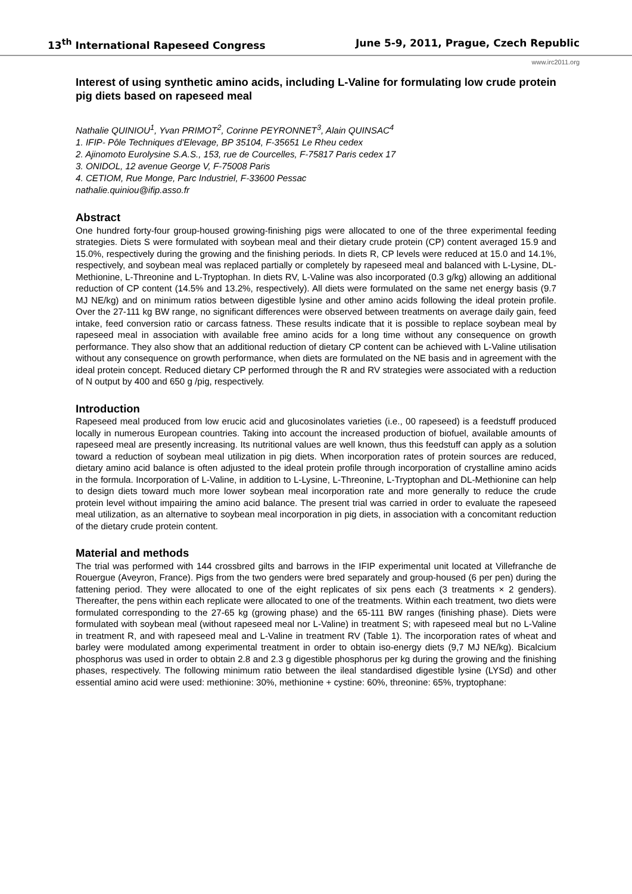13<sup>th</sup> International Rapeseed Congress June 5-9, 2011, Prague, Czech Republic
www.irc2011.org
Interest of using synthetic amino acids, including L-Valine for formulating low crude protein pig diets based on rapeseed meal
Nathalie QUINIOU<sup>1</sup>, Yvan PRIMOT<sup>2</sup>, Corinne PEYRONNET<sup>3</sup>, Alain QUINSAC<sup>4</sup>
1. IFIP- Pôle Techniques d'Elevage, BP 35104, F-35651 Le Rheu cedex
2. Ajinomoto Eurolysine S.A.S., 153, rue de Courcelles, F-75817 Paris cedex 17
3. ONIDOL, 12 avenue George V, F-75008 Paris
4. CETIOM, Rue Monge, Parc Industriel, F-33600 Pessac
nathalie.quiniou@ifip.asso.fr
Abstract
One hundred forty-four group-housed growing-finishing pigs were allocated to one of the three experimental feeding strategies. Diets S were formulated with soybean meal and their dietary crude protein (CP) content averaged 15.9 and 15.0%, respectively during the growing and the finishing periods. In diets R, CP levels were reduced at 15.0 and 14.1%, respectively, and soybean meal was replaced partially or completely by rapeseed meal and balanced with L-Lysine, DL-Methionine, L-Threonine and L-Tryptophan. In diets RV, L-Valine was also incorporated (0.3 g/kg) allowing an additional reduction of CP content (14.5% and 13.2%, respectively). All diets were formulated on the same net energy basis (9.7 MJ NE/kg) and on minimum ratios between digestible lysine and other amino acids following the ideal protein profile. Over the 27-111 kg BW range, no significant differences were observed between treatments on average daily gain, feed intake, feed conversion ratio or carcass fatness. These results indicate that it is possible to replace soybean meal by rapeseed meal in association with available free amino acids for a long time without any consequence on growth performance. They also show that an additional reduction of dietary CP content can be achieved with L-Valine utilisation without any consequence on growth performance, when diets are formulated on the NE basis and in agreement with the ideal protein concept. Reduced dietary CP performed through the R and RV strategies were associated with a reduction of N output by 400 and 650 g /pig, respectively.
Introduction
Rapeseed meal produced from low erucic acid and glucosinolates varieties (i.e., 00 rapeseed) is a feedstuff produced locally in numerous European countries. Taking into account the increased production of biofuel, available amounts of rapeseed meal are presently increasing. Its nutritional values are well known, thus this feedstuff can apply as a solution toward a reduction of soybean meal utilization in pig diets. When incorporation rates of protein sources are reduced, dietary amino acid balance is often adjusted to the ideal protein profile through incorporation of crystalline amino acids in the formula. Incorporation of L-Valine, in addition to L-Lysine, L-Threonine, L-Tryptophan and DL-Methionine can help to design diets toward much more lower soybean meal incorporation rate and more generally to reduce the crude protein level without impairing the amino acid balance. The present trial was carried in order to evaluate the rapeseed meal utilization, as an alternative to soybean meal incorporation in pig diets, in association with a concomitant reduction of the dietary crude protein content.
Material and methods
The trial was performed with 144 crossbred gilts and barrows in the IFIP experimental unit located at Villefranche de Rouergue (Aveyron, France). Pigs from the two genders were bred separately and group-housed (6 per pen) during the fattening period. They were allocated to one of the eight replicates of six pens each (3 treatments × 2 genders). Thereafter, the pens within each replicate were allocated to one of the treatments. Within each treatment, two diets were formulated corresponding to the 27-65 kg (growing phase) and the 65-111 BW ranges (finishing phase). Diets were formulated with soybean meal (without rapeseed meal nor L-Valine) in treatment S; with rapeseed meal but no L-Valine in treatment R, and with rapeseed meal and L-Valine in treatment RV (Table 1). The incorporation rates of wheat and barley were modulated among experimental treatment in order to obtain iso-energy diets (9,7 MJ NE/kg). Bicalcium phosphorus was used in order to obtain 2.8 and 2.3 g digestible phosphorus per kg during the growing and the finishing phases, respectively. The following minimum ratio between the ileal standardised digestible lysine (LYSd) and other essential amino acid were used: methionine: 30%, methionine + cystine: 60%, threonine: 65%, tryptophane: